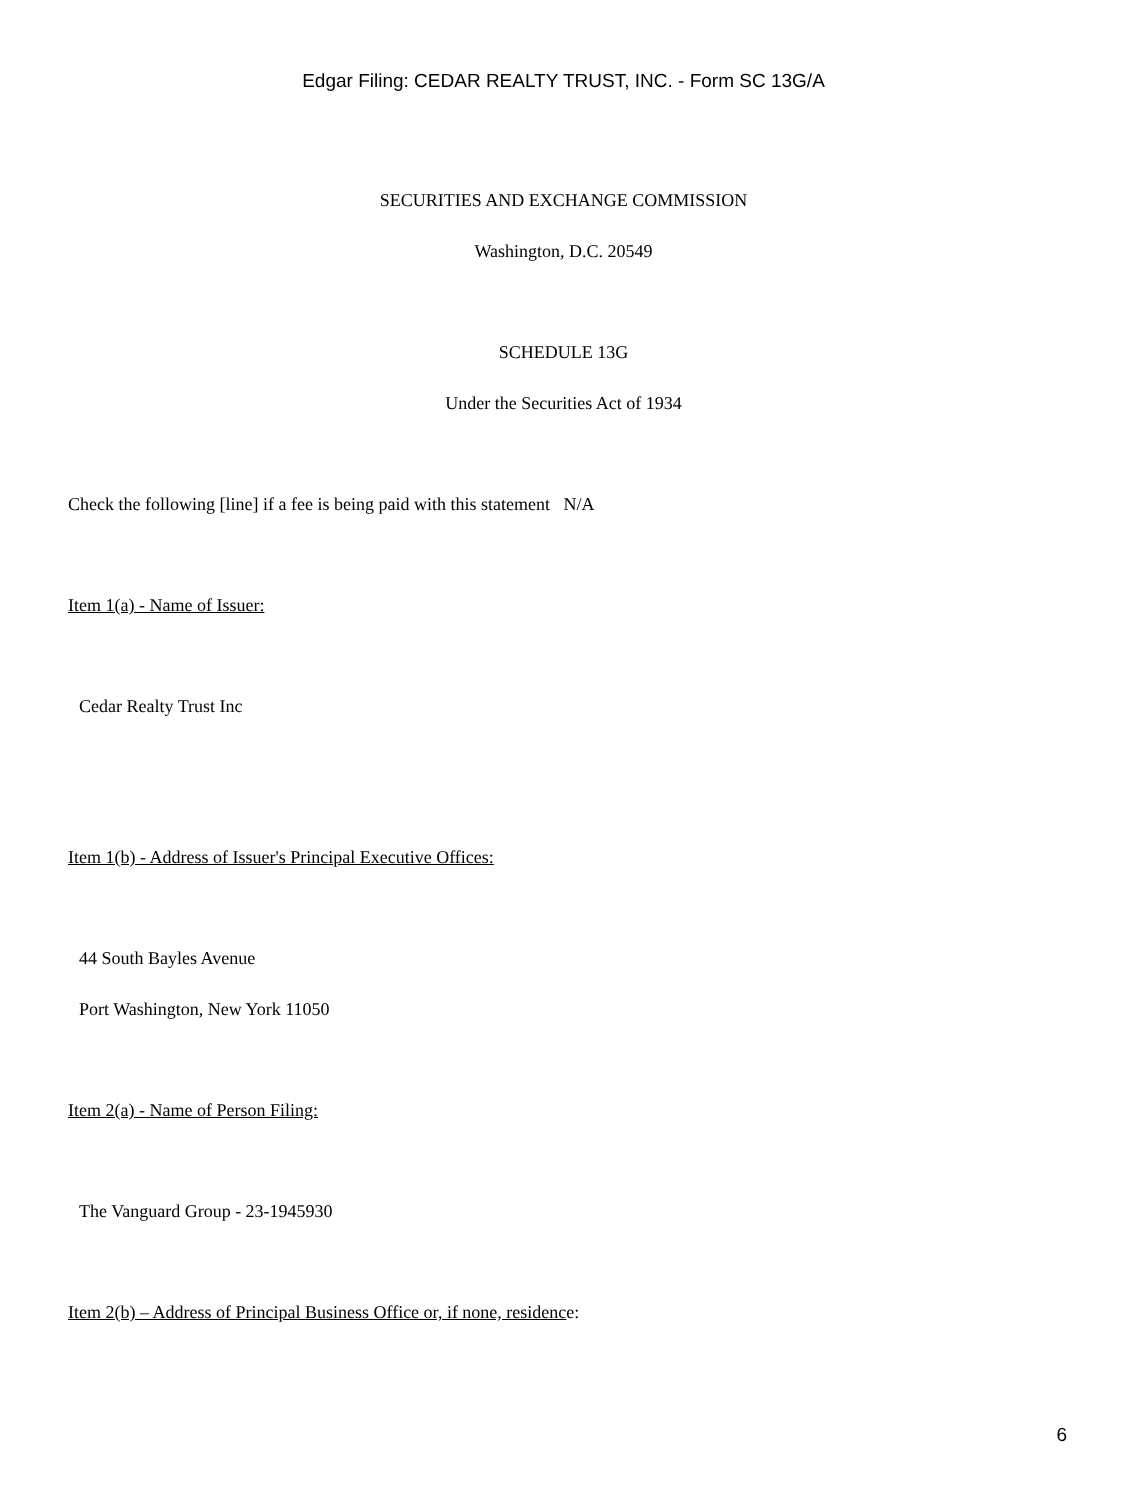Edgar Filing: CEDAR REALTY TRUST, INC. - Form SC 13G/A
SECURITIES AND EXCHANGE COMMISSION
Washington, D.C. 20549
SCHEDULE 13G
Under the Securities Act of 1934
Check the following [line] if a fee is being paid with this statement N/A
Item 1(a) - Name of Issuer:
Cedar Realty Trust Inc
Item 1(b) - Address of Issuer's Principal Executive Offices:
44 South Bayles Avenue
Port Washington, New York 11050
Item 2(a) - Name of Person Filing:
The Vanguard Group - 23-1945930
Item 2(b) – Address of Principal Business Office or, if none, residence:
6